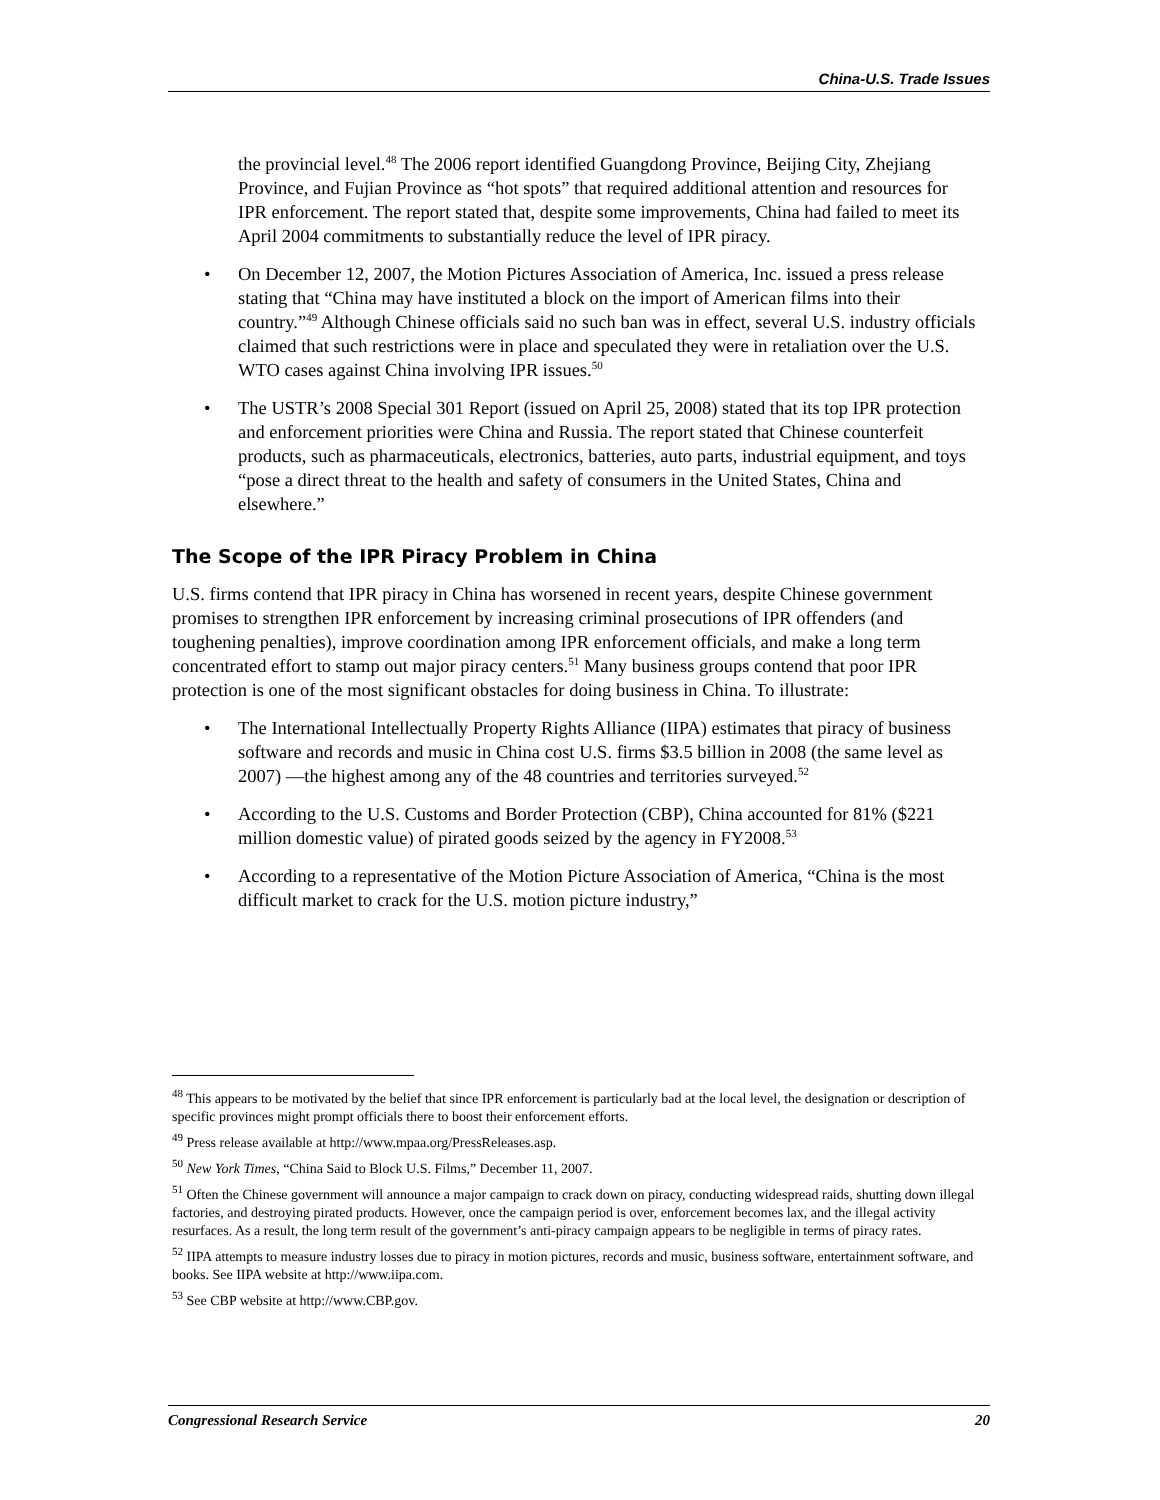China-U.S. Trade Issues
the provincial level.<sup>48</sup> The 2006 report identified Guangdong Province, Beijing City, Zhejiang Province, and Fujian Province as “hot spots” that required additional attention and resources for IPR enforcement. The report stated that, despite some improvements, China had failed to meet its April 2004 commitments to substantially reduce the level of IPR piracy.
• On December 12, 2007, the Motion Pictures Association of America, Inc. issued a press release stating that “China may have instituted a block on the import of American films into their country.”<sup>49</sup> Although Chinese officials said no such ban was in effect, several U.S. industry officials claimed that such restrictions were in place and speculated they were in retaliation over the U.S. WTO cases against China involving IPR issues.<sup>50</sup>
• The USTR’s 2008 Special 301 Report (issued on April 25, 2008) stated that its top IPR protection and enforcement priorities were China and Russia. The report stated that Chinese counterfeit products, such as pharmaceuticals, electronics, batteries, auto parts, industrial equipment, and toys “pose a direct threat to the health and safety of consumers in the United States, China and elsewhere.”
The Scope of the IPR Piracy Problem in China
U.S. firms contend that IPR piracy in China has worsened in recent years, despite Chinese government promises to strengthen IPR enforcement by increasing criminal prosecutions of IPR offenders (and toughening penalties), improve coordination among IPR enforcement officials, and make a long term concentrated effort to stamp out major piracy centers.<sup>51</sup> Many business groups contend that poor IPR protection is one of the most significant obstacles for doing business in China. To illustrate:
• The International Intellectually Property Rights Alliance (IIPA) estimates that piracy of business software and records and music in China cost U.S. firms $3.5 billion in 2008 (the same level as 2007) —the highest among any of the 48 countries and territories surveyed.<sup>52</sup>
• According to the U.S. Customs and Border Protection (CBP), China accounted for 81% ($221 million domestic value) of pirated goods seized by the agency in FY2008.<sup>53</sup>
• According to a representative of the Motion Picture Association of America, “China is the most difficult market to crack for the U.S. motion picture industry,”
<sup>48</sup> This appears to be motivated by the belief that since IPR enforcement is particularly bad at the local level, the designation or description of specific provinces might prompt officials there to boost their enforcement efforts.
<sup>49</sup> Press release available at http://www.mpaa.org/PressReleases.asp.
<sup>50</sup> New York Times, “China Said to Block U.S. Films,” December 11, 2007.
<sup>51</sup> Often the Chinese government will announce a major campaign to crack down on piracy, conducting widespread raids, shutting down illegal factories, and destroying pirated products. However, once the campaign period is over, enforcement becomes lax, and the illegal activity resurfaces. As a result, the long term result of the government’s anti-piracy campaign appears to be negligible in terms of piracy rates.
<sup>52</sup> IIPA attempts to measure industry losses due to piracy in motion pictures, records and music, business software, entertainment software, and books. See IIPA website at http://www.iipa.com.
<sup>53</sup> See CBP website at http://www.CBP.gov.
Congressional Research Service 20